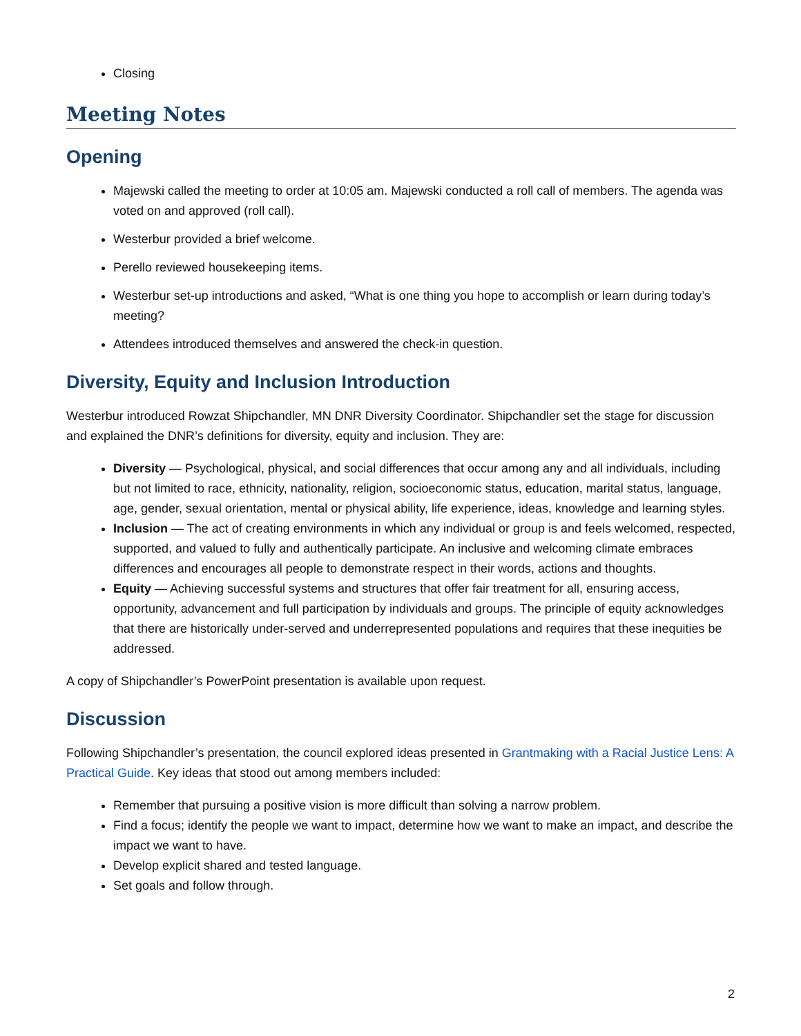Closing
Meeting Notes
Opening
Majewski called the meeting to order at 10:05 am. Majewski conducted a roll call of members. The agenda was voted on and approved (roll call).
Westerbur provided a brief welcome.
Perello reviewed housekeeping items.
Westerbur set-up introductions and asked, “What is one thing you hope to accomplish or learn during today’s meeting?
Attendees introduced themselves and answered the check-in question.
Diversity, Equity and Inclusion Introduction
Westerbur introduced Rowzat Shipchandler, MN DNR Diversity Coordinator. Shipchandler set the stage for discussion and explained the DNR’s definitions for diversity, equity and inclusion. They are:
Diversity — Psychological, physical, and social differences that occur among any and all individuals, including but not limited to race, ethnicity, nationality, religion, socioeconomic status, education, marital status, language, age, gender, sexual orientation, mental or physical ability, life experience, ideas, knowledge and learning styles.
Inclusion — The act of creating environments in which any individual or group is and feels welcomed, respected, supported, and valued to fully and authentically participate. An inclusive and welcoming climate embraces differences and encourages all people to demonstrate respect in their words, actions and thoughts.
Equity — Achieving successful systems and structures that offer fair treatment for all, ensuring access, opportunity, advancement and full participation by individuals and groups. The principle of equity acknowledges that there are historically under-served and underrepresented populations and requires that these inequities be addressed.
A copy of Shipchandler’s PowerPoint presentation is available upon request.
Discussion
Following Shipchandler’s presentation, the council explored ideas presented in Grantmaking with a Racial Justice Lens: A Practical Guide. Key ideas that stood out among members included:
Remember that pursuing a positive vision is more difficult than solving a narrow problem.
Find a focus; identify the people we want to impact, determine how we want to make an impact, and describe the impact we want to have.
Develop explicit shared and tested language.
Set goals and follow through.
2